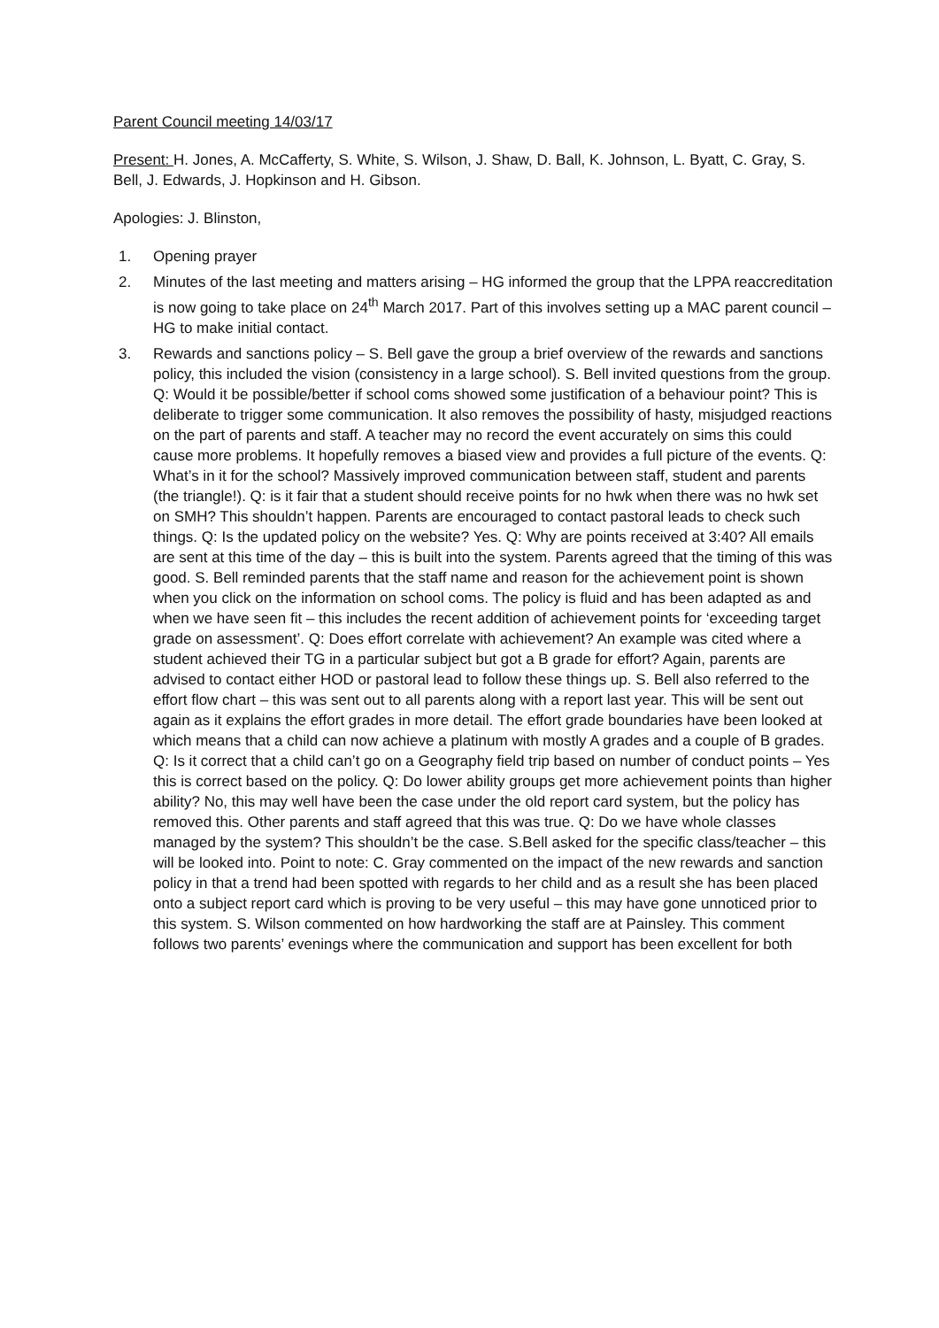Parent Council meeting 14/03/17
Present: H. Jones, A. McCafferty, S. White, S. Wilson, J. Shaw, D. Ball, K. Johnson, L. Byatt, C. Gray, S. Bell, J. Edwards, J. Hopkinson and H. Gibson.
Apologies: J. Blinston,
1. Opening prayer
2. Minutes of the last meeting and matters arising – HG informed the group that the LPPA reaccreditation is now going to take place on 24<sup>th</sup> March 2017. Part of this involves setting up a MAC parent council – HG to make initial contact.
3. Rewards and sanctions policy – S. Bell gave the group a brief overview of the rewards and sanctions policy, this included the vision (consistency in a large school). S. Bell invited questions from the group. Q: Would it be possible/better if school coms showed some justification of a behaviour point? This is deliberate to trigger some communication. It also removes the possibility of hasty, misjudged reactions on the part of parents and staff. A teacher may no record the event accurately on sims this could cause more problems. It hopefully removes a biased view and provides a full picture of the events. Q: What’s in it for the school? Massively improved communication between staff, student and parents (the triangle!). Q: is it fair that a student should receive points for no hwk when there was no hwk set on SMH? This shouldn’t happen. Parents are encouraged to contact pastoral leads to check such things. Q: Is the updated policy on the website? Yes. Q: Why are points received at 3:40? All emails are sent at this time of the day – this is built into the system. Parents agreed that the timing of this was good. S. Bell reminded parents that the staff name and reason for the achievement point is shown when you click on the information on school coms. The policy is fluid and has been adapted as and when we have seen fit – this includes the recent addition of achievement points for ‘exceeding target grade on assessment’. Q: Does effort correlate with achievement? An example was cited where a student achieved their TG in a particular subject but got a B grade for effort? Again, parents are advised to contact either HOD or pastoral lead to follow these things up. S. Bell also referred to the effort flow chart – this was sent out to all parents along with a report last year. This will be sent out again as it explains the effort grades in more detail. The effort grade boundaries have been looked at which means that a child can now achieve a platinum with mostly A grades and a couple of B grades. Q: Is it correct that a child can’t go on a Geography field trip based on number of conduct points – Yes this is correct based on the policy. Q: Do lower ability groups get more achievement points than higher ability? No, this may well have been the case under the old report card system, but the policy has removed this. Other parents and staff agreed that this was true. Q: Do we have whole classes managed by the system? This shouldn’t be the case. S.Bell asked for the specific class/teacher – this will be looked into. Point to note: C. Gray commented on the impact of the new rewards and sanction policy in that a trend had been spotted with regards to her child and as a result she has been placed onto a subject report card which is proving to be very useful – this may have gone unnoticed prior to this system. S. Wilson commented on how hardworking the staff are at Painsley. This comment follows two parents’ evenings where the communication and support has been excellent for both